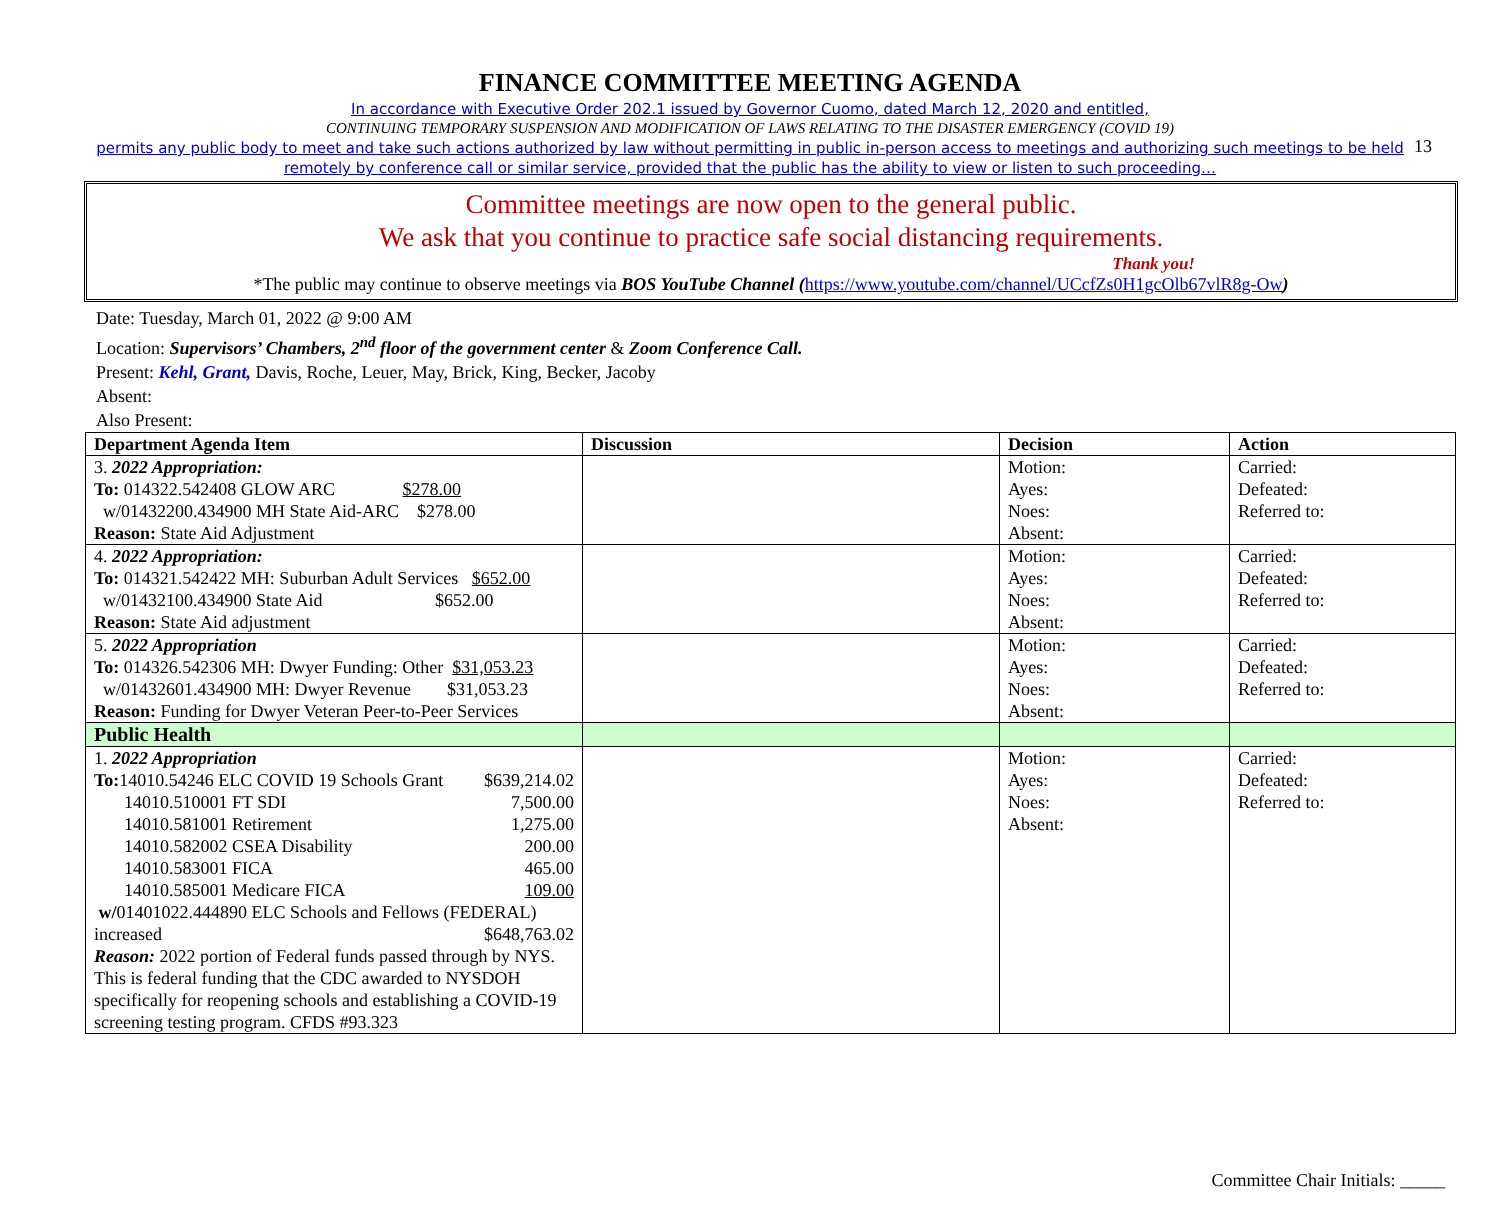13
FINANCE COMMITTEE MEETING AGENDA
In accordance with Executive Order 202.1 issued by Governor Cuomo, dated March 12, 2020 and entitled,
CONTINUING TEMPORARY SUSPENSION AND MODIFICATION OF LAWS RELATING TO THE DISASTER EMERGENCY (COVID 19)
permits any public body to meet and take such actions authorized by law without permitting in public in-person access to meetings and authorizing such meetings to be held
remotely by conference call or similar service, provided that the public has the ability to view or listen to such proceeding…
Committee meetings are now open to the general public.
We ask that you continue to practice safe social distancing requirements.
Thank you!
*The public may continue to observe meetings via BOS YouTube Channel (https://www.youtube.com/channel/UCcfZs0H1gcOlb67vlR8g-Ow)
Date: Tuesday, March 01, 2022 @ 9:00 AM
Location: Supervisors’ Chambers, 2<sup>nd</sup> floor of the government center & Zoom Conference Call.
Present: Kehl, Grant, Davis, Roche, Leuer, May, Brick, King, Becker, Jacoby
Absent:
Also Present:
| Department Agenda Item | Discussion | Decision | Action |
| --- | --- | --- | --- |
| 3. 2022 Appropriation: To: 014322.542408 GLOW ARC $278.00 w/01432200.434900 MH State Aid-ARC $278.00 Reason: State Aid Adjustment | | Motion: Ayes: Noes: Absent: | Carried: Defeated: Referred to: |
| 4. 2022 Appropriation: To: 014321.542422 MH: Suburban Adult Services $652.00 w/01432100.434900 State Aid $652.00 Reason: State Aid adjustment | | Motion: Ayes: Noes: Absent: | Carried: Defeated: Referred to: |
| 5. 2022 Appropriation To: 014326.542306 MH: Dwyer Funding: Other $31,053.23 w/01432601.434900 MH: Dwyer Revenue $31,053.23 Reason: Funding for Dwyer Veteran Peer-to-Peer Services | | Motion: Ayes: Noes: Absent: | Carried: Defeated: Referred to: |
| Public Health | | | |
| 1. 2022 Appropriation To: 14010.54246 ELC COVID 19 Schools Grant $639,214.02 14010.510001 FT SDI 7,500.00 14010.581001 Retirement 1,275.00 14010.582002 CSEA Disability 200.00 14010.583001 FICA 465.00 14010.585001 Medicare FICA 109.00 w/ 01401022.444890 ELC Schools and Fellows (FEDERAL) increased $648,763.02 Reason: 2022 portion of Federal funds passed through by NYS. This is federal funding that the CDC awarded to NYSDOH specifically for reopening schools and establishing a COVID-19 screening testing program. CFDS #93.323 | | Motion: Ayes: Noes: Absent: | Carried: Defeated: Referred to: |
Committee Chair Initials: _____